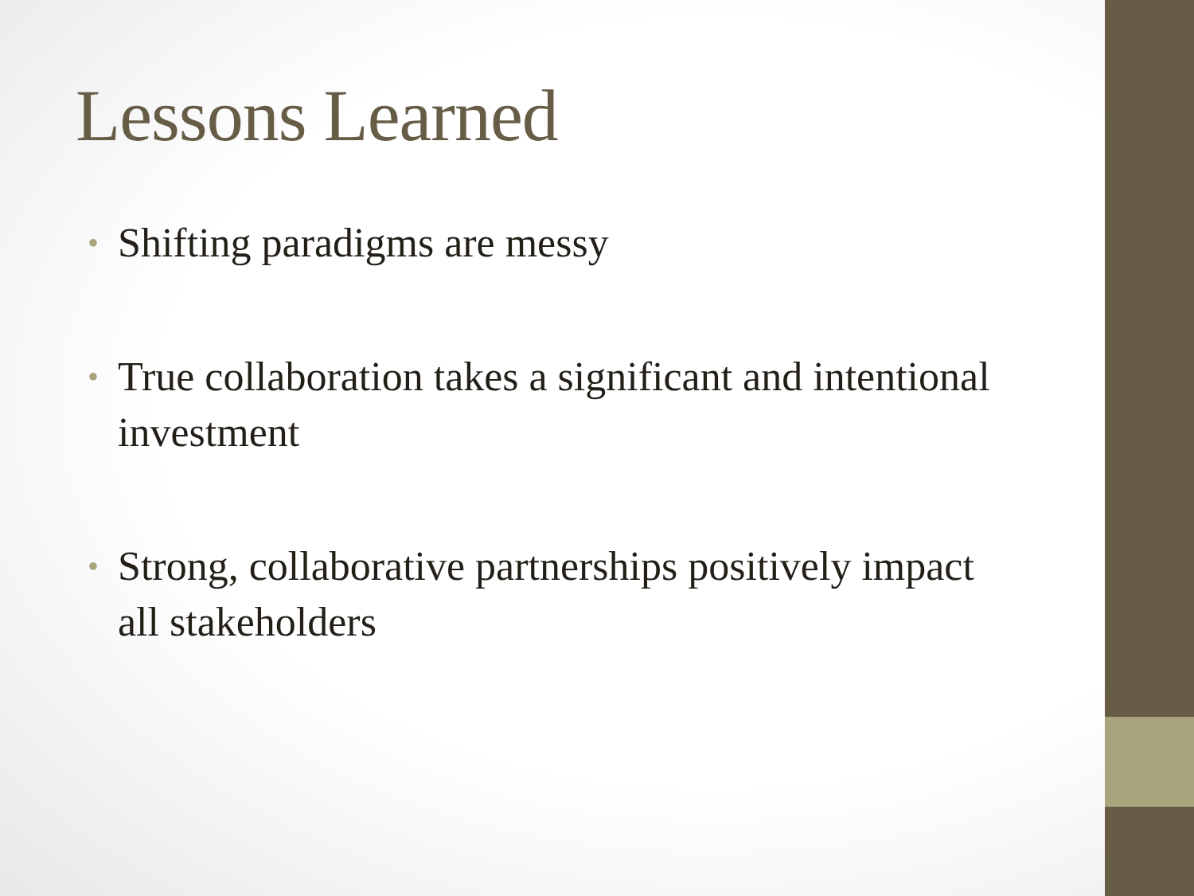Lessons Learned
• Shifting paradigms are messy
• True collaboration takes a significant and intentional investment
• Strong, collaborative partnerships positively impact all stakeholders